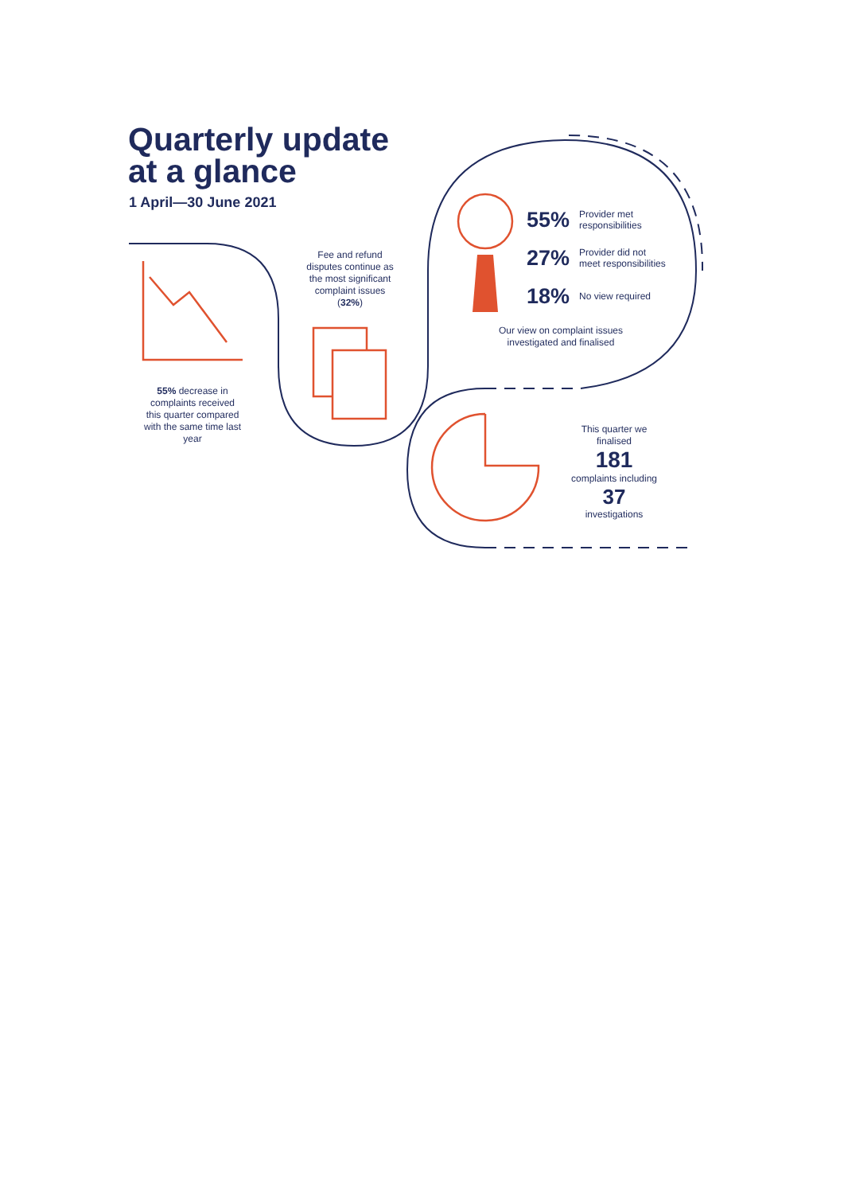Quarterly update
at a glance
1 April—30 June 2021
55% decrease in complaints received this quarter compared with the same time last year
Fee and refund disputes continue as the most significant complaint issues (32%)
55% Provider met
responsibilities
27% Provider did not
meet responsibilities
18% No view required
Our view on complaint issues investigated and finalised
This quarter we finalised
181
complaints including
37
investigations